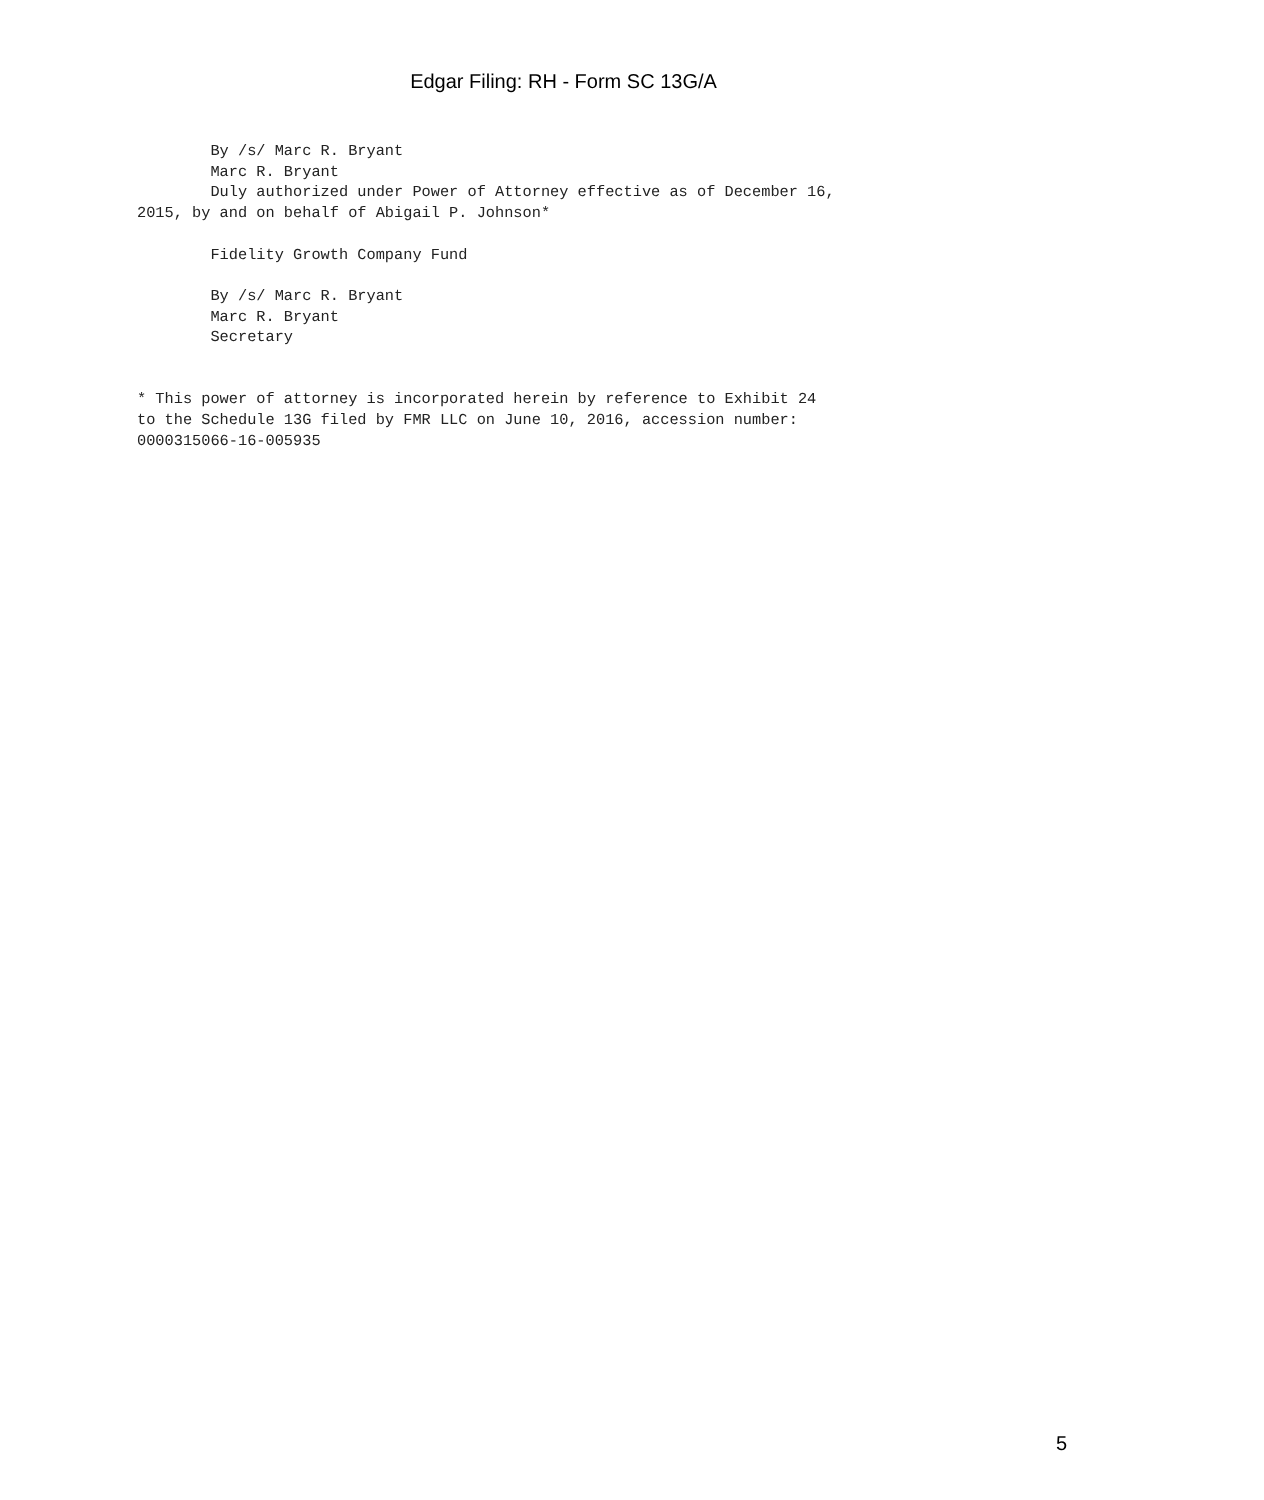Edgar Filing: RH - Form SC 13G/A
        By /s/ Marc R. Bryant
        Marc R. Bryant
        Duly authorized under Power of Attorney effective as of December 16,
2015, by and on behalf of Abigail P. Johnson*

        Fidelity Growth Company Fund

        By /s/ Marc R. Bryant
        Marc R. Bryant
        Secretary


* This power of attorney is incorporated herein by reference to Exhibit 24
to the Schedule 13G filed by FMR LLC on June 10, 2016, accession number:
0000315066-16-005935
5